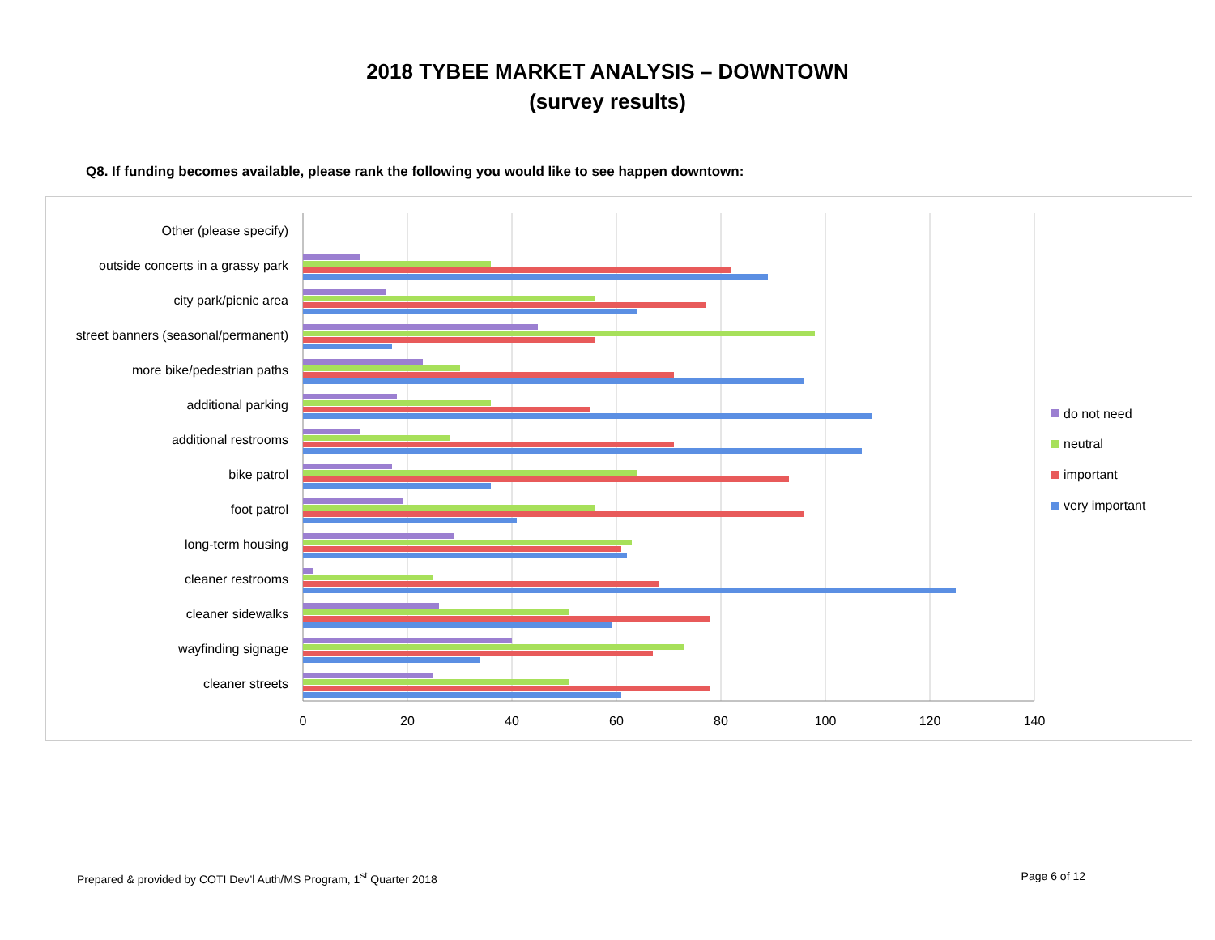2018 TYBEE MARKET ANALYSIS – DOWNTOWN
(survey results)
Q8. If funding becomes available, please rank the following you would like to see happen downtown:
Other (please specify)
outside concerts in a grassy park
city park/picnic area
street banners (seasonal/permanent)
more bike/pedestrian paths
additional parking
additional restrooms
bike patrol
foot patrol
long-term housing
cleaner restrooms
cleaner sidewalks
wayfinding signage
cleaner streets
0
20
40
60
80
100
120
140
do not need
neutral
important
very important
Prepared & provided by COTI Dev’l Auth/MS Program, 1<sup>st</sup> Quarter 2018 Page 6 of 12